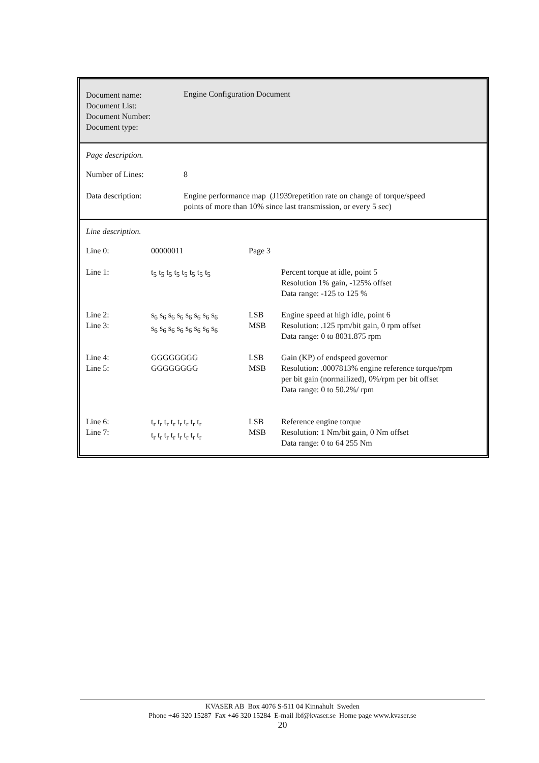Document name:
Document List:
Document Number:
Document type:
Engine Configuration Document
Page description.
| Number of Lines: | 8 |
| Data description: | Engine performance map (J1939repetition rate on change of torque/speed points of more than 10% since last transmission, or every 5 sec) |
Line description.
| Line 0: | 00000011 | Page 3 | |
| Line 1: | t<sub>5</sub> t<sub>5</sub> t<sub>5</sub> t<sub>5</sub> t<sub>5</sub> t<sub>5</sub> t<sub>5</sub> t<sub>5</sub> | | Percent torque at idle, point 5 Resolution 1% gain, -125% offset Data range: -125 to 125 % |
| Line 2: Line 3: | s<sub>6</sub> s<sub>6</sub> s<sub>6</sub> s<sub>6</sub> s<sub>6</sub> s<sub>6</sub> s<sub>6</sub> s<sub>6</sub> s<sub>6</sub> s<sub>6</sub> s<sub>6</sub> s<sub>6</sub> s<sub>6</sub> s<sub>6</sub> s<sub>6</sub> s<sub>6</sub> | LSB MSB | Engine speed at high idle, point 6 Resolution: .125 rpm/bit gain, 0 rpm offset Data range: 0 to 8031.875 rpm |
| Line 4: Line 5: | GGGGGGGG GGGGGGGG | LSB MSB | Gain (KP) of endspeed governor Resolution: .0007813% engine reference torque/rpm per bit gain (normailized), 0%/rpm per bit offset Data range: 0 to 50.2%/ rpm |
| Line 6: Line 7: | t<sub>r</sub> t<sub>r</sub> t<sub>r</sub> t<sub>r</sub> t<sub>r</sub> t<sub>r</sub> t<sub>r</sub> t<sub>r</sub> t<sub>r</sub> t<sub>r</sub> t<sub>r</sub> t<sub>r</sub> t<sub>r</sub> t<sub>r</sub> t<sub>r</sub> t<sub>r</sub> | LSB MSB | Reference engine torque Resolution: 1 Nm/bit gain, 0 Nm offset Data range: 0 to 64 255 Nm |
KVASER AB Box 4076 S-511 04 Kinnahult Sweden
Phone +46 320 15287 Fax +46 320 15284 E-mail lbf@kvaser.se Home page www.kvaser.se
20